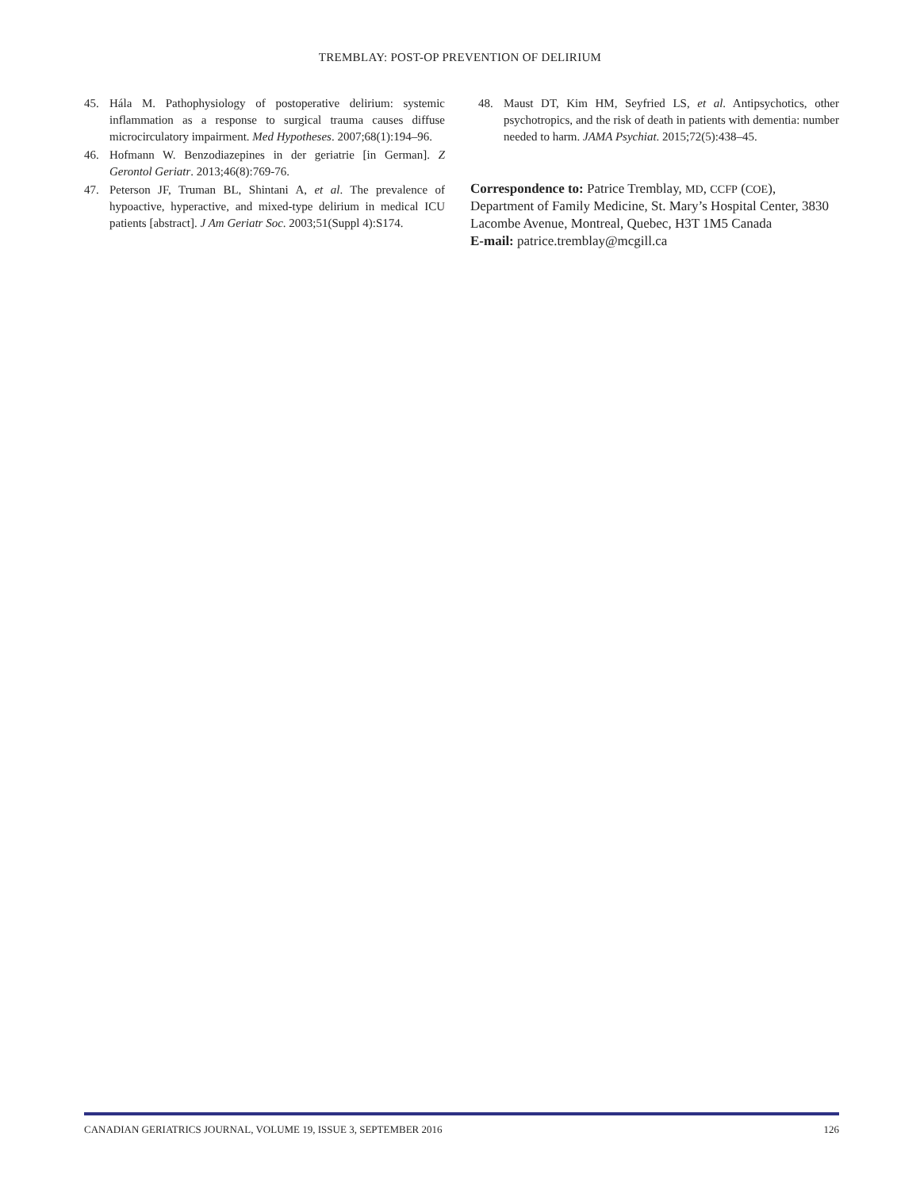TREMBLAY: POST-OP PREVENTION OF DELIRIUM
45. Hála M. Pathophysiology of postoperative delirium: systemic inflammation as a response to surgical trauma causes diffuse microcirculatory impairment. Med Hypotheses. 2007;68(1):194–96.
46. Hofmann W. Benzodiazepines in der geriatrie [in German]. Z Gerontol Geriatr. 2013;46(8):769-76.
47. Peterson JF, Truman BL, Shintani A, et al. The prevalence of hypoactive, hyperactive, and mixed-type delirium in medical ICU patients [abstract]. J Am Geriatr Soc. 2003;51(Suppl 4):S174.
48. Maust DT, Kim HM, Seyfried LS, et al. Antipsychotics, other psychotropics, and the risk of death in patients with dementia: number needed to harm. JAMA Psychiat. 2015;72(5):438–45.
Correspondence to: Patrice Tremblay, MD, CCFP (COE), Department of Family Medicine, St. Mary’s Hospital Center, 3830 Lacombe Avenue, Montreal, Quebec, H3T 1M5 Canada
E-mail: patrice.tremblay@mcgill.ca
CANADIAN GERIATRICS JOURNAL, VOLUME 19, ISSUE 3, SEPTEMBER 2016 126